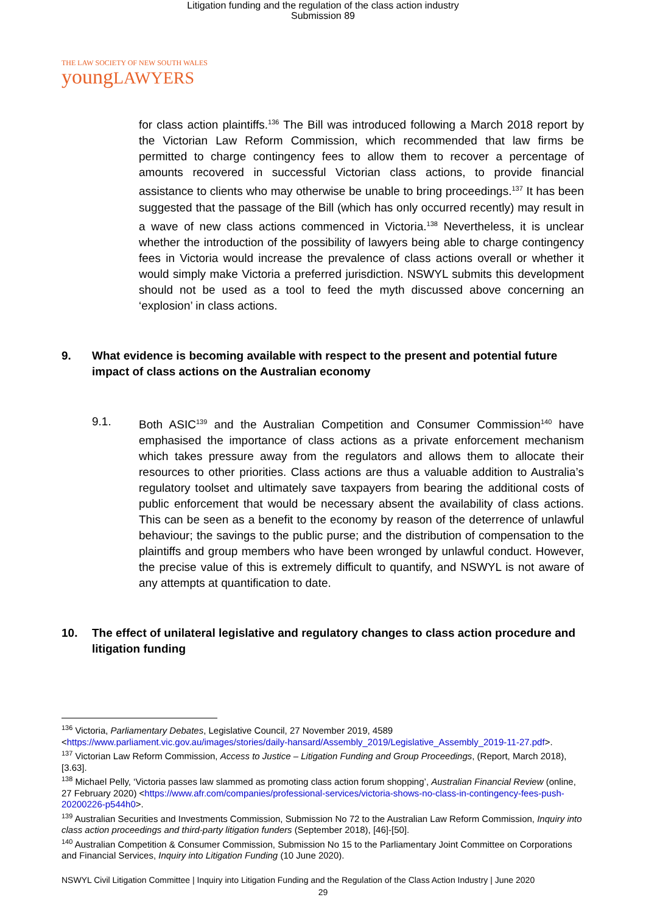Litigation funding and the regulation of the class action industry
Submission 89
THE LAW SOCIETY OF NEW SOUTH WALES
youngLAWYERS
for class action plaintiffs.<sup>136</sup> The Bill was introduced following a March 2018 report by the Victorian Law Reform Commission, which recommended that law firms be permitted to charge contingency fees to allow them to recover a percentage of amounts recovered in successful Victorian class actions, to provide financial assistance to clients who may otherwise be unable to bring proceedings.<sup>137</sup> It has been suggested that the passage of the Bill (which has only occurred recently) may result in a wave of new class actions commenced in Victoria.<sup>138</sup> Nevertheless, it is unclear whether the introduction of the possibility of lawyers being able to charge contingency fees in Victoria would increase the prevalence of class actions overall or whether it would simply make Victoria a preferred jurisdiction. NSWYL submits this development should not be used as a tool to feed the myth discussed above concerning an ‘explosion’ in class actions.
9. What evidence is becoming available with respect to the present and potential future impact of class actions on the Australian economy
9.1. Both ASIC<sup>139</sup> and the Australian Competition and Consumer Commission<sup>140</sup> have emphasised the importance of class actions as a private enforcement mechanism which takes pressure away from the regulators and allows them to allocate their resources to other priorities. Class actions are thus a valuable addition to Australia’s regulatory toolset and ultimately save taxpayers from bearing the additional costs of public enforcement that would be necessary absent the availability of class actions. This can be seen as a benefit to the economy by reason of the deterrence of unlawful behaviour; the savings to the public purse; and the distribution of compensation to the plaintiffs and group members who have been wronged by unlawful conduct. However, the precise value of this is extremely difficult to quantify, and NSWYL is not aware of any attempts at quantification to date.
10. The effect of unilateral legislative and regulatory changes to class action procedure and litigation funding
<sup>136</sup> Victoria, Parliamentary Debates, Legislative Council, 27 November 2019, 4589 <https://www.parliament.vic.gov.au/images/stories/daily-hansard/Assembly_2019/Legislative_Assembly_2019-11-27.pdf>.
<sup>137</sup> Victorian Law Reform Commission, Access to Justice – Litigation Funding and Group Proceedings, (Report, March 2018), [3.63].
<sup>138</sup> Michael Pelly, ‘Victoria passes law slammed as promoting class action forum shopping’, Australian Financial Review (online, 27 February 2020) <https://www.afr.com/companies/professional-services/victoria-shows-no-class-in-contingency-fees-push-20200226-p544h0>.
<sup>139</sup> Australian Securities and Investments Commission, Submission No 72 to the Australian Law Reform Commission, Inquiry into class action proceedings and third-party litigation funders (September 2018), [46]-[50].
<sup>140</sup> Australian Competition & Consumer Commission, Submission No 15 to the Parliamentary Joint Committee on Corporations and Financial Services, Inquiry into Litigation Funding (10 June 2020).
NSWYL Civil Litigation Committee | Inquiry into Litigation Funding and the Regulation of the Class Action Industry | June 2020
29